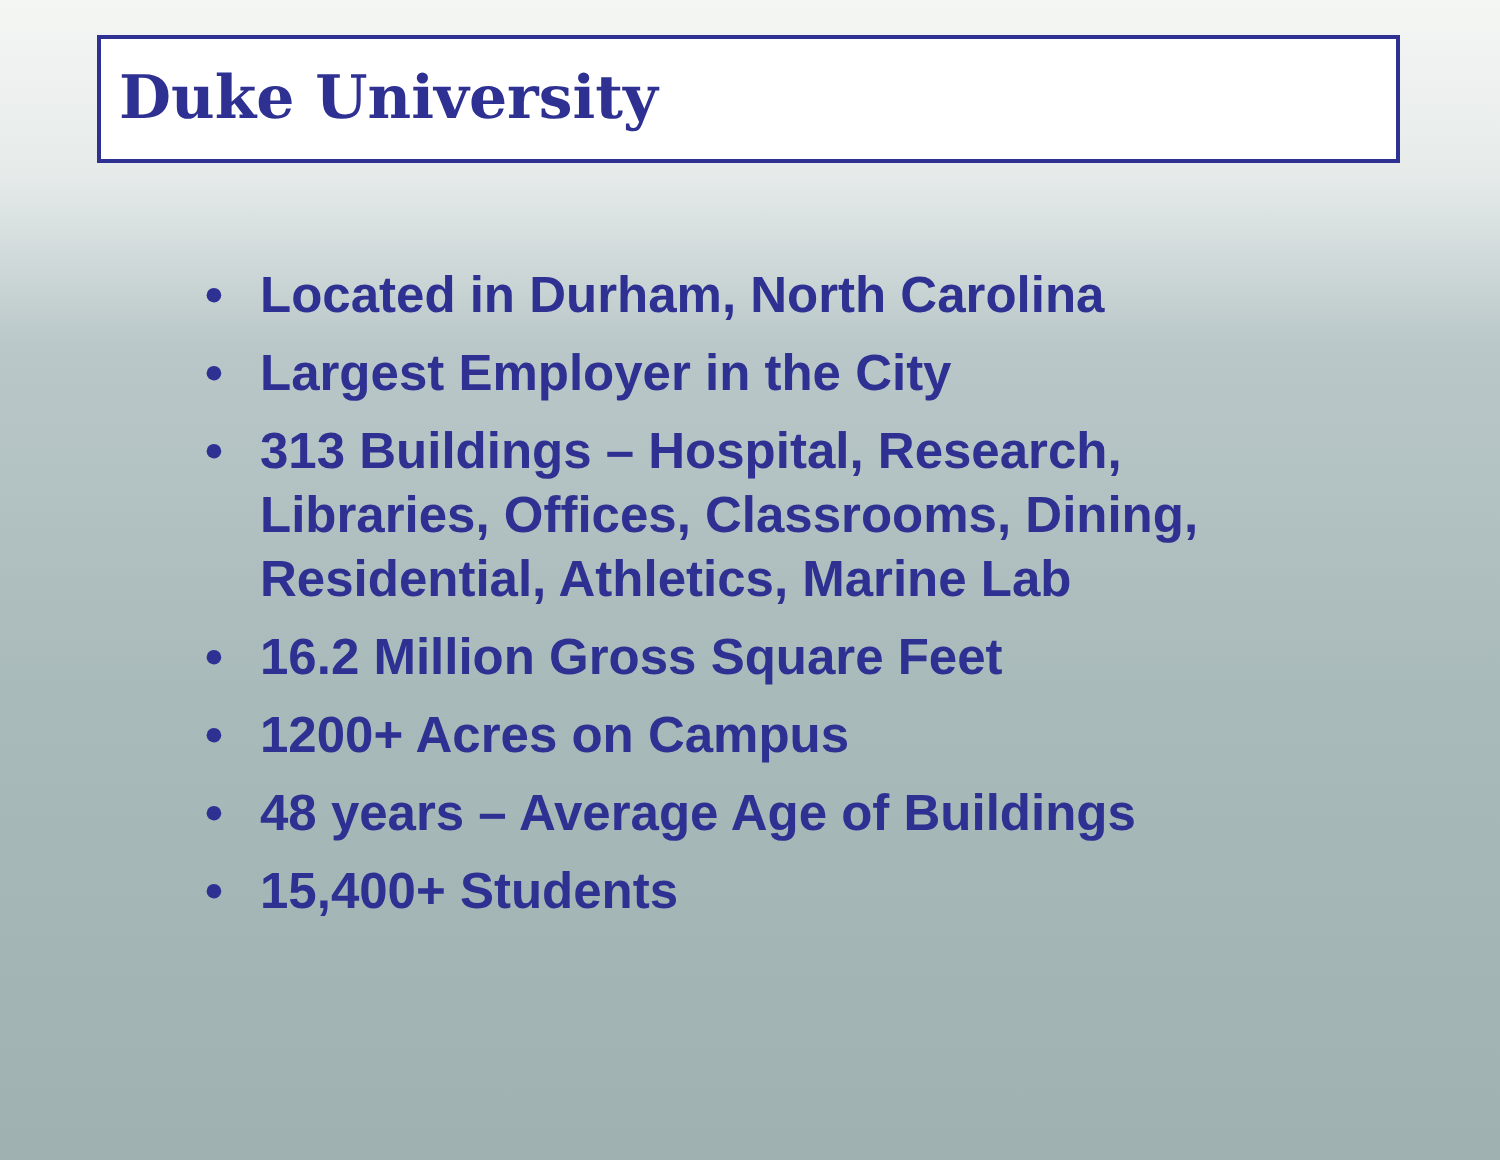Duke University
• Located in Durham, North Carolina
• Largest Employer in the City
• 313 Buildings – Hospital, Research, Libraries, Offices, Classrooms, Dining, Residential, Athletics, Marine Lab
• 16.2 Million Gross Square Feet
• 1200+ Acres on Campus
• 48 years – Average Age of Buildings
• 15,400+ Students